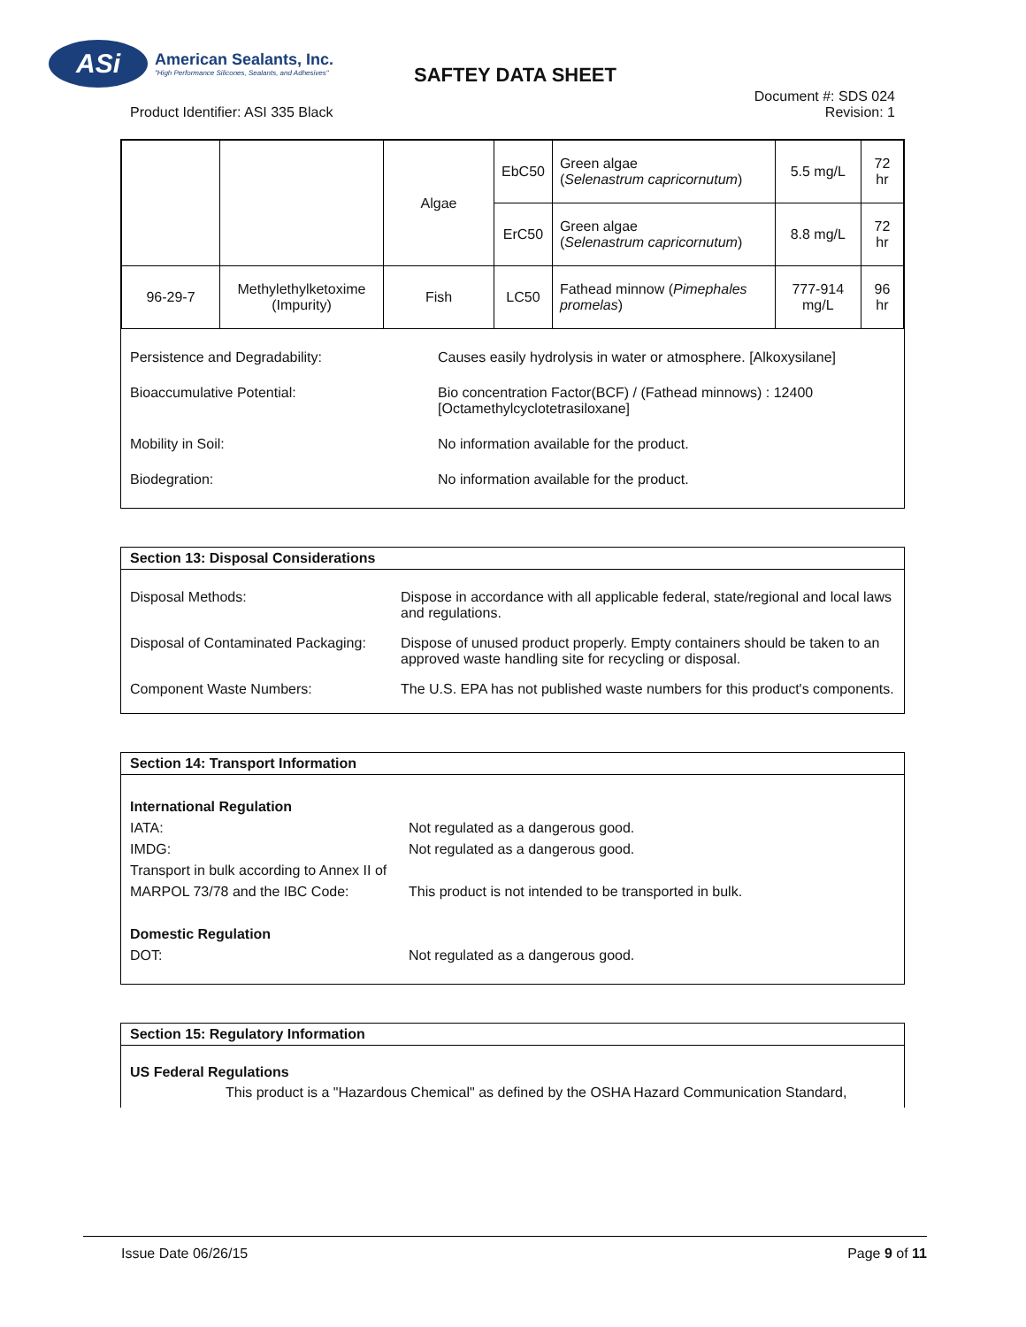ASi
American Sealants, Inc.
"High Performance Silicones, Sealants, and Adhesives"
SAFTEY DATA SHEET
Document #: SDS 024
Revision: 1
Product Identifier: ASI 335 Black
| | | Algae | EbC50 | Green algae ( Selenastrum capricornutum ) | 5.5 mg/L | 72 hr |
| | | | ErC50 | Green algae ( Selenastrum capricornutum ) | 8.8 mg/L | 72 hr |
| 96-29-7 | Methylethylketoxime (Impurity) | Fish | LC50 | Fathead minnow ( Pimephales promelas ) | 777-914 mg/L | 96 hr |
Persistence and Degradability: Causes easily hydrolysis in water or atmosphere. [Alkoxysilane]
Bioaccumulative Potential: Bio concentration Factor(BCF) / (Fathead minnows) : 12400 [Octamethylcyclotetrasiloxane]
Mobility in Soil: No information available for the product.
Biodegration: No information available for the product.
Section 13: Disposal Considerations
Disposal Methods: Dispose in accordance with all applicable federal, state/regional and local laws and regulations.
Disposal of Contaminated Packaging:
Dispose of unused product properly. Empty containers should be taken to an approved waste handling site for recycling or disposal.
Component Waste Numbers: The U.S. EPA has not published waste numbers for this product's components.
Section 14: Transport Information
International Regulation
IATA: Not regulated as a dangerous good.
IMDG: Not regulated as a dangerous good.
Transport in bulk according to Annex II of MARPOL 73/78 and the IBC Code:
This product is not intended to be transported in bulk.
Domestic Regulation
DOT: Not regulated as a dangerous good.
Section 15: Regulatory Information
US Federal Regulations
This product is a "Hazardous Chemical" as defined by the OSHA Hazard Communication Standard,
Issue Date 06/26/15 Page 9 of 11